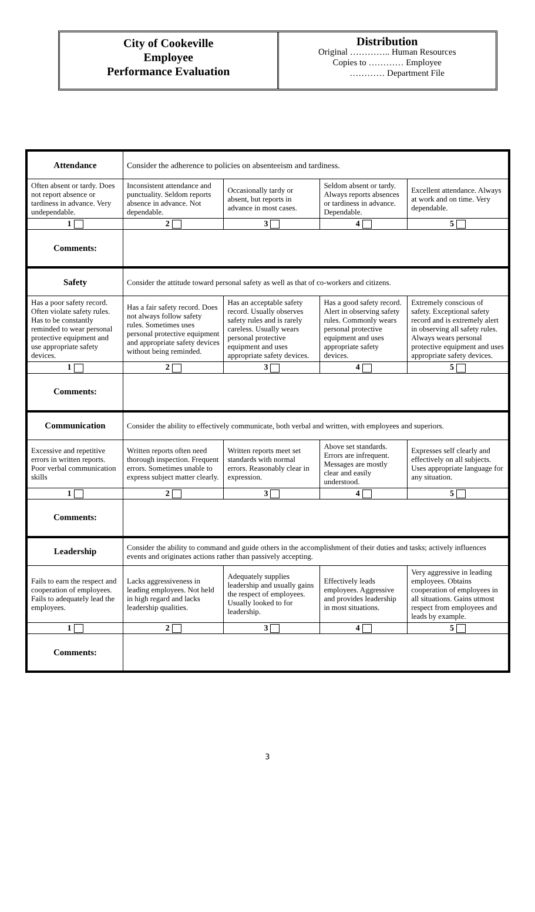City of Cookeville
Employee
Performance Evaluation
Distribution
Original ………….. Human Resources
Copies to ………… Employee
………… Department File
| Attendance | Consider the adherence to policies on absenteeism and tardiness. | | | |
| Often absent or tardy. Does not report absence or tardiness in advance. Very undependable. | Inconsistent attendance and punctuality. Seldom reports absence in advance. Not dependable. | Occasionally tardy or absent, but reports in advance in most cases. | Seldom absent or tardy. Always reports absences or tardiness in advance. Dependable. | Excellent attendance. Always at work and on time. Very dependable. |
| 1 | 2 | 3 | 4 | 5 |
| Comments: | | | | |
| Safety | Consider the attitude toward personal safety as well as that of co-workers and citizens. | | | |
| Has a poor safety record. Often violate safety rules. Has to be constantly reminded to wear personal protective equipment and use appropriate safety devices. | Has a fair safety record. Does not always follow safety rules. Sometimes uses personal protective equipment and appropriate safety devices without being reminded. | Has an acceptable safety record. Usually observes safety rules and is rarely careless. Usually wears personal protective equipment and uses appropriate safety devices. | Has a good safety record. Alert in observing safety rules. Commonly wears personal protective equipment and uses appropriate safety devices. | Extremely conscious of safety. Exceptional safety record and is extremely alert in observing all safety rules. Always wears personal protective equipment and uses appropriate safety devices. |
| 1 | 2 | 3 | 4 | 5 |
| Comments: | | | | |
| Communication | Consider the ability to effectively communicate, both verbal and written, with employees and superiors. | | | |
| Excessive and repetitive errors in written reports. Poor verbal communication skills | Written reports often need thorough inspection. Frequent errors. Sometimes unable to express subject matter clearly. | Written reports meet set standards with normal errors. Reasonably clear in expression. | Above set standards. Errors are infrequent. Messages are mostly clear and easily understood. | Expresses self clearly and effectively on all subjects. Uses appropriate language for any situation. |
| 1 | 2 | 3 | 4 | 5 |
| Comments: | | | | |
| Leadership | Consider the ability to command and guide others in the accomplishment of their duties and tasks; actively influences events and originates actions rather than passively accepting. | | | |
| Fails to earn the respect and cooperation of employees. Fails to adequately lead the employees. | Lacks aggressiveness in leading employees. Not held in high regard and lacks leadership qualities. | Adequately supplies leadership and usually gains the respect of employees. Usually looked to for leadership. | Effectively leads employees. Aggressive and provides leadership in most situations. | Very aggressive in leading employees. Obtains cooperation of employees in all situations. Gains utmost respect from employees and leads by example. |
| 1 | 2 | 3 | 4 | 5 |
| Comments: | | | | |
3